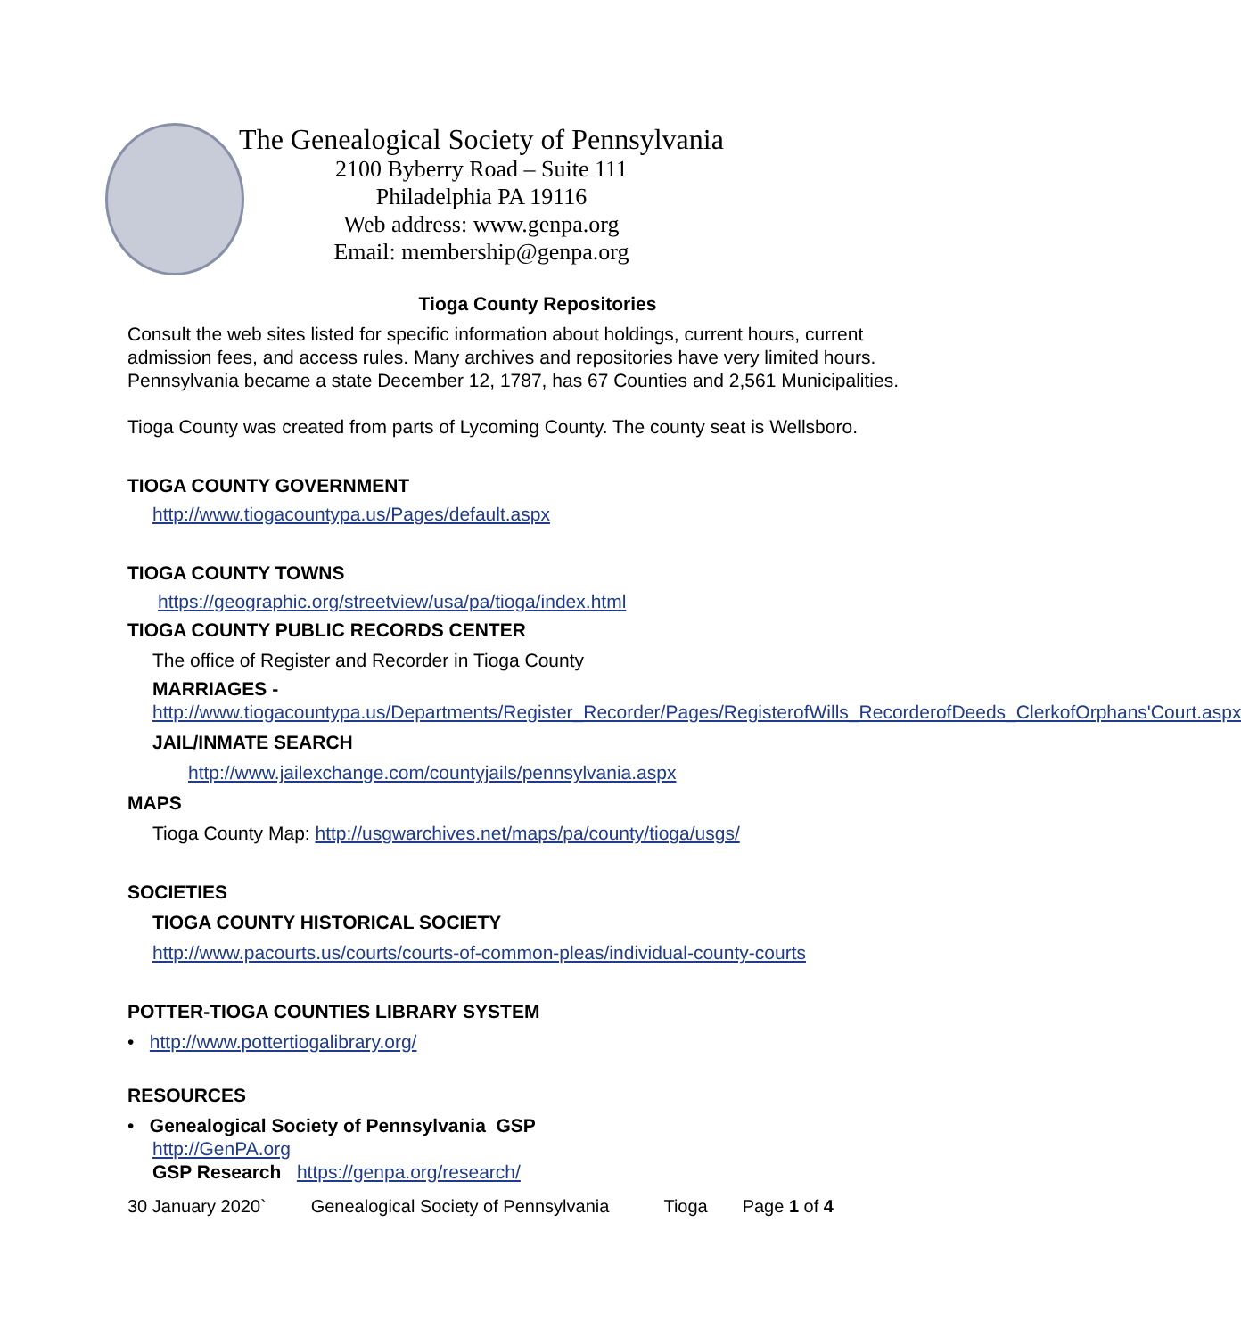The Genealogical Society of Pennsylvania
2100 Byberry Road – Suite 111
Philadelphia PA 19116
Web address: www.genpa.org
Email: membership@genpa.org
Tioga County Repositories
Consult the web sites listed for specific information about holdings, current hours, current admission fees, and access rules. Many archives and repositories have very limited hours. Pennsylvania became a state December 12, 1787, has 67 Counties and 2,561 Municipalities.
Tioga County was created from parts of Lycoming County. The county seat is Wellsboro.
TIOGA COUNTY GOVERNMENT
http://www.tiogacountypa.us/Pages/default.aspx
TIOGA COUNTY TOWNS
https://geographic.org/streetview/usa/pa/tioga/index.html
TIOGA COUNTY PUBLIC RECORDS CENTER
The office of Register and Recorder in Tioga County
MARRIAGES -
http://www.tiogacountypa.us/Departments/Register_Recorder/Pages/RegisterofWills_RecorderofDeeds_ClerkofOrphans'Court.aspx
JAIL/INMATE SEARCH
http://www.jailexchange.com/countyjails/pennsylvania.aspx
MAPS
Tioga County Map: http://usgwarchives.net/maps/pa/county/tioga/usgs/
SOCIETIES
TIOGA COUNTY HISTORICAL SOCIETY
http://www.pacourts.us/courts/courts-of-common-pleas/individual-county-courts
POTTER-TIOGA COUNTIES LIBRARY SYSTEM
• http://www.pottertiogalibrary.org/
RESOURCES
• Genealogical Society of Pennsylvania GSP
http://GenPA.org
GSP Research https://genpa.org/research/
30 January 2020` Genealogical Society of Pennsylvania Tioga Page 1 of 4